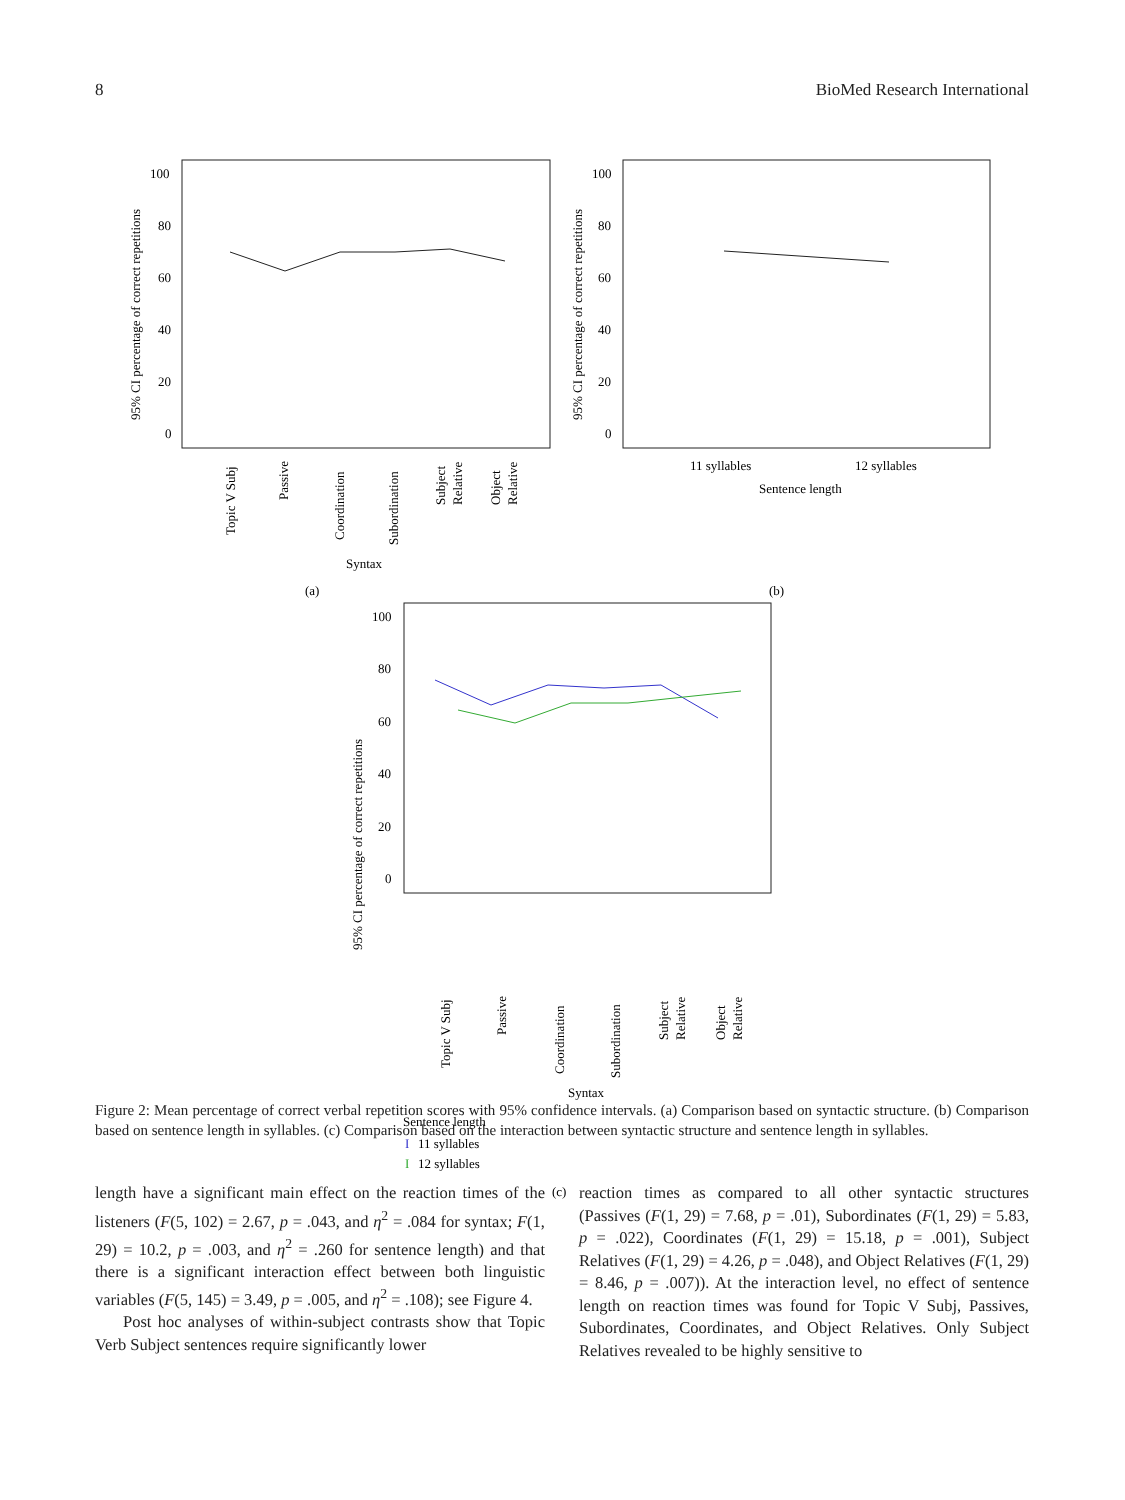8 BioMed Research International
100
80
60
40
20
0
95% CI percentage of correct repetitions
Topic V Subj
Passive
Coordination
Subordination
Subject
Relative
Object
Relative
Syntax
(a)
100
80
60
40
20
0
95% CI percentage of correct repetitions
11 syllables
12 syllables
Sentence length
(b)
100
80
60
40
20
0
95% CI percentage of correct repetitions
Topic V Subj
Passive
Coordination
Subordination
Subject
Relative
Object
Relative
Syntax
Sentence length
I
11 syllables
I
12 syllables
(c)
Figure 2: Mean percentage of correct verbal repetition scores with 95% confidence intervals. (a) Comparison based on syntactic structure. (b) Comparison based on sentence length in syllables. (c) Comparison based on the interaction between syntactic structure and sentence length in syllables.
length have a significant main effect on the reaction times of the listeners (F(5, 102) = 2.67, p = .043, and η<sup>2</sup> = .084 for syntax; F(1, 29) = 10.2, p = .003, and η<sup>2</sup> = .260 for sentence length) and that there is a significant interaction effect between both linguistic variables (F(5, 145) = 3.49, p = .005, and η<sup>2</sup> = .108); see Figure 4.
Post hoc analyses of within-subject contrasts show that Topic Verb Subject sentences require significantly lower
reaction times as compared to all other syntactic structures (Passives (F(1, 29) = 7.68, p = .01), Subordinates (F(1, 29) = 5.83, p = .022), Coordinates (F(1, 29) = 15.18, p = .001), Subject Relatives (F(1, 29) = 4.26, p = .048), and Object Relatives (F(1, 29) = 8.46, p = .007)). At the interaction level, no effect of sentence length on reaction times was found for Topic V Subj, Passives, Subordinates, Coordinates, and Object Relatives. Only Subject Relatives revealed to be highly sensitive to